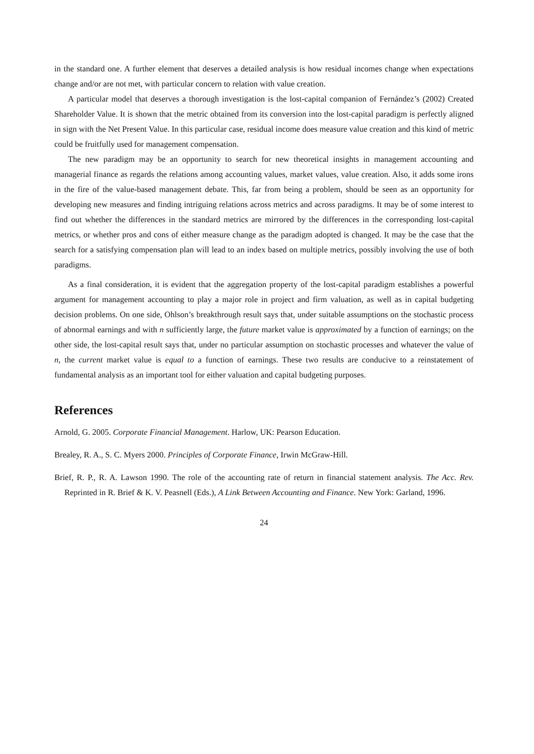in the standard one. A further element that deserves a detailed analysis is how residual incomes change when expectations change and/or are not met, with particular concern to relation with value creation.
A particular model that deserves a thorough investigation is the lost-capital companion of Fernández’s (2002) Created Shareholder Value. It is shown that the metric obtained from its conversion into the lost-capital paradigm is perfectly aligned in sign with the Net Present Value. In this particular case, residual income does measure value creation and this kind of metric could be fruitfully used for management compensation.
The new paradigm may be an opportunity to search for new theoretical insights in management accounting and managerial finance as regards the relations among accounting values, market values, value creation. Also, it adds some irons in the fire of the value-based management debate. This, far from being a problem, should be seen as an opportunity for developing new measures and finding intriguing relations across metrics and across paradigms. It may be of some interest to find out whether the differences in the standard metrics are mirrored by the differences in the corresponding lost-capital metrics, or whether pros and cons of either measure change as the paradigm adopted is changed. It may be the case that the search for a satisfying compensation plan will lead to an index based on multiple metrics, possibly involving the use of both paradigms.
As a final consideration, it is evident that the aggregation property of the lost-capital paradigm establishes a powerful argument for management accounting to play a major role in project and firm valuation, as well as in capital budgeting decision problems. On one side, Ohlson’s breakthrough result says that, under suitable assumptions on the stochastic process of abnormal earnings and with n sufficiently large, the future market value is approximated by a function of earnings; on the other side, the lost-capital result says that, under no particular assumption on stochastic processes and whatever the value of n, the current market value is equal to a function of earnings. These two results are conducive to a reinstatement of fundamental analysis as an important tool for either valuation and capital budgeting purposes.
References
Arnold, G. 2005. Corporate Financial Management. Harlow, UK: Pearson Education.
Brealey, R. A., S. C. Myers 2000. Principles of Corporate Finance, Irwin McGraw-Hill.
Brief, R. P., R. A. Lawson 1990. The role of the accounting rate of return in financial statement analysis. The Acc. Rev. Reprinted in R. Brief & K. V. Peasnell (Eds.), A Link Between Accounting and Finance. New York: Garland, 1996.
24